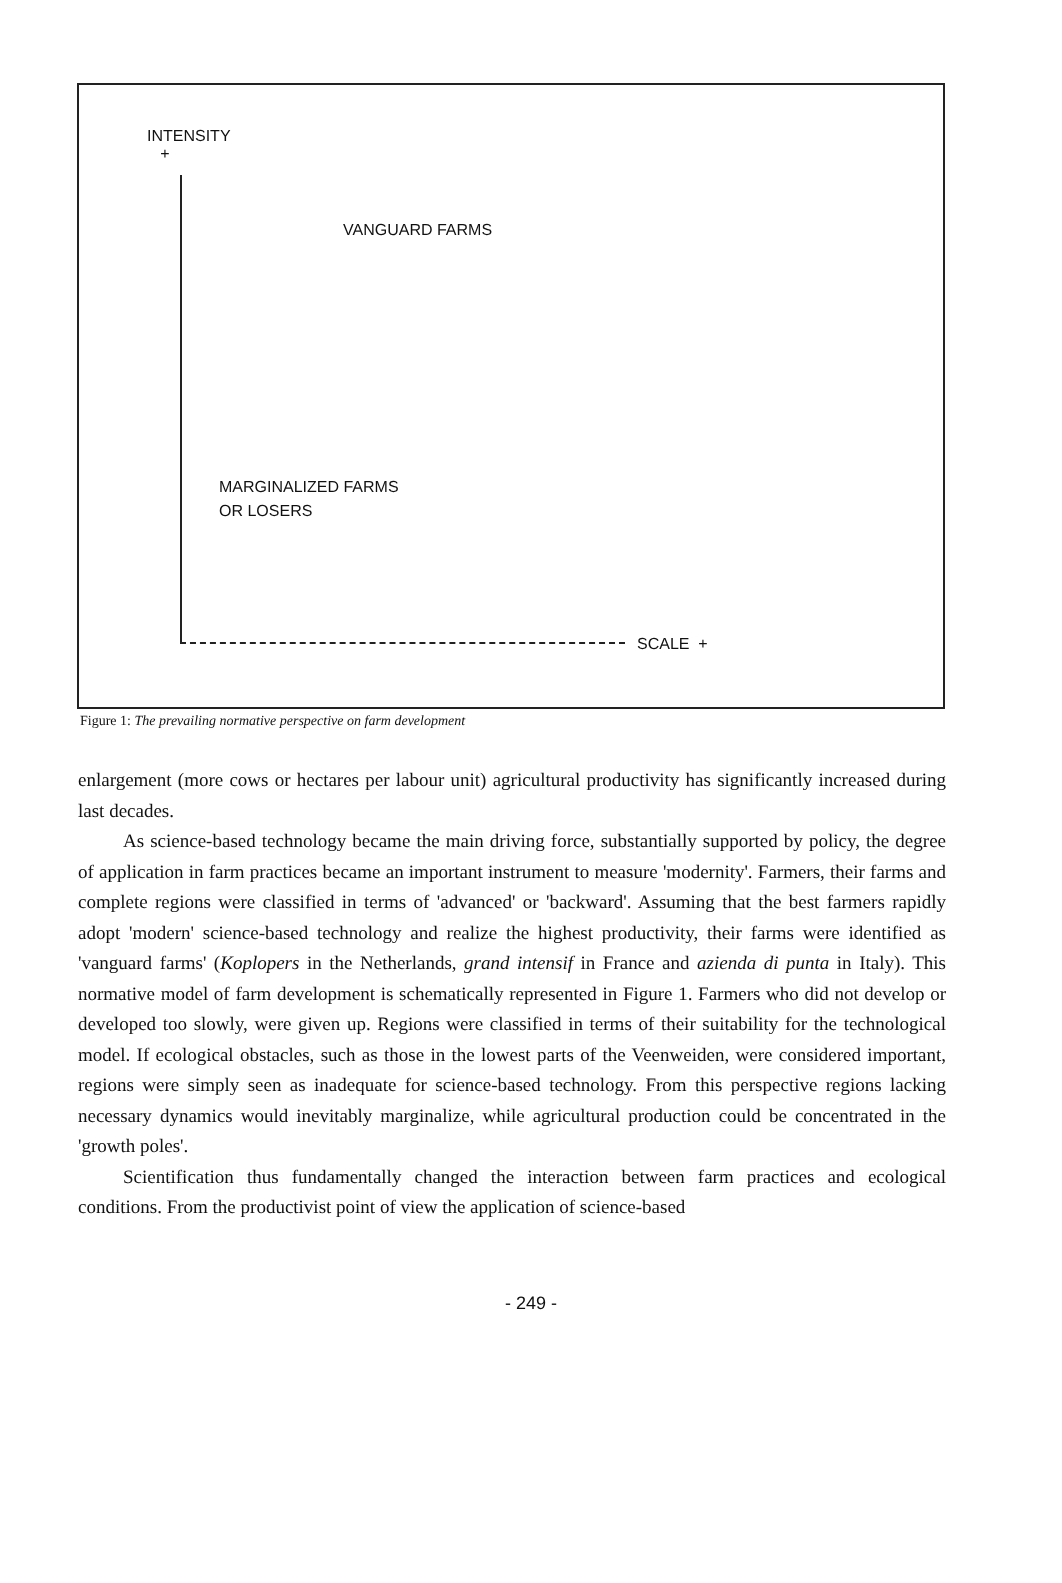INTENSITY
+
VANGUARD FARMS
MARGINALIZED FARMS
OR LOSERS
SCALE +
Figure 1: The prevailing normative perspective on farm development
enlargement (more cows or hectares per labour unit) agricultural productivity has significantly increased during last decades.
As science-based technology became the main driving force, substantially supported by policy, the degree of application in farm practices became an important instrument to measure 'modernity'. Farmers, their farms and complete regions were classified in terms of 'advanced' or 'backward'. Assuming that the best farmers rapidly adopt 'modern' science-based technology and realize the highest productivity, their farms were identified as 'vanguard farms' (Koplopers in the Netherlands, grand intensif in France and azienda di punta in Italy). This normative model of farm development is schematically represented in Figure 1. Farmers who did not develop or developed too slowly, were given up. Regions were classified in terms of their suitability for the technological model. If ecological obstacles, such as those in the lowest parts of the Veenweiden, were considered important, regions were simply seen as inadequate for science-based technology. From this perspective regions lacking necessary dynamics would inevitably marginalize, while agricultural production could be concentrated in the 'growth poles'.
Scientification thus fundamentally changed the interaction between farm practices and ecological conditions. From the productivist point of view the application of science-based
- 249 -